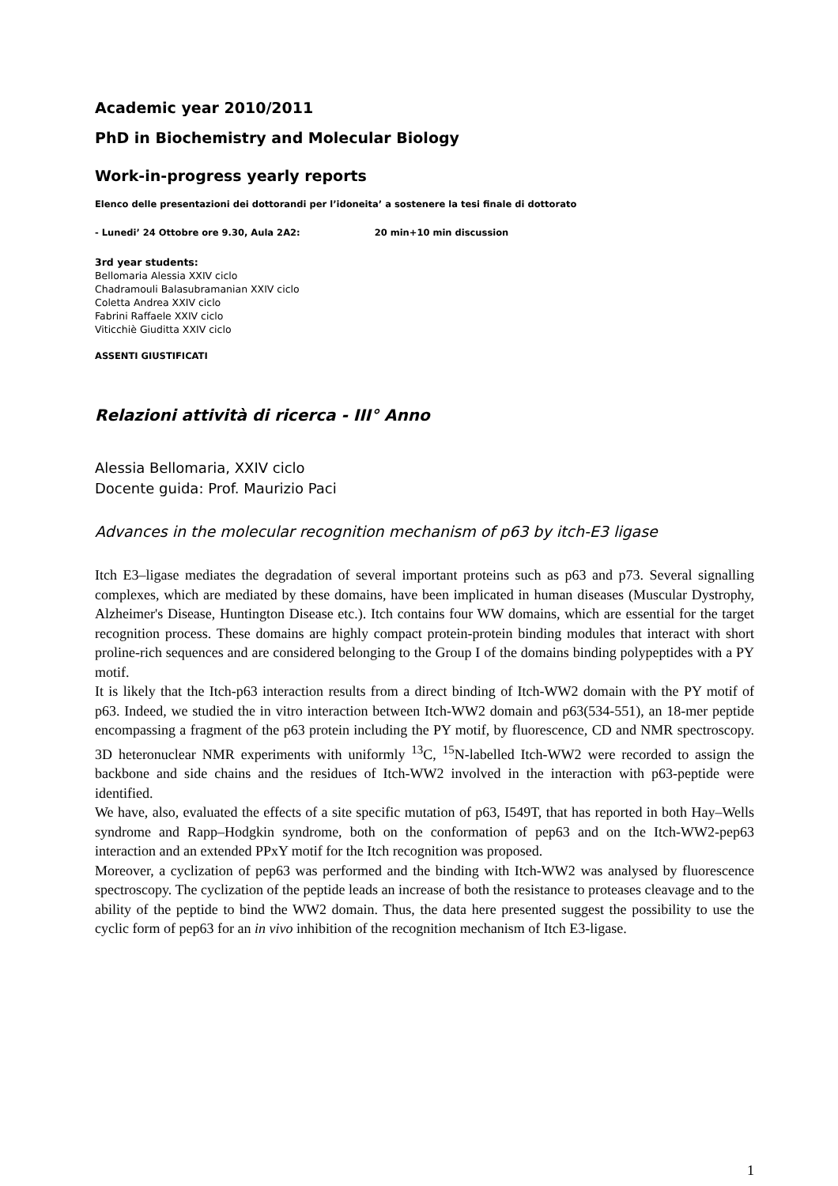Academic year 2010/2011
PhD in Biochemistry and Molecular Biology
Work-in-progress yearly reports
Elenco delle presentazioni dei dottorandi per l’idoneita’ a sostenere la tesi finale di dottorato
- Lunedi’ 24 Ottobre ore 9.30, Aula 2A2: 20 min+10 min discussion
3rd year students:
Bellomaria Alessia XXIV ciclo
Chadramouli Balasubramanian XXIV ciclo
Coletta Andrea XXIV ciclo
Fabrini Raffaele XXIV ciclo
Viticchiè Giuditta XXIV ciclo
ASSENTI GIUSTIFICATI
Relazioni attività di ricerca - III° Anno
Alessia Bellomaria, XXIV ciclo
Docente guida: Prof. Maurizio Paci
Advances in the molecular recognition mechanism of p63 by itch-E3 ligase
Itch E3–ligase mediates the degradation of several important proteins such as p63 and p73. Several signalling complexes, which are mediated by these domains, have been implicated in human diseases (Muscular Dystrophy, Alzheimer's Disease, Huntington Disease etc.). Itch contains four WW domains, which are essential for the target recognition process. These domains are highly compact protein-protein binding modules that interact with short proline-rich sequences and are considered belonging to the Group I of the domains binding polypeptides with a PY motif.
It is likely that the Itch-p63 interaction results from a direct binding of Itch-WW2 domain with the PY motif of p63. Indeed, we studied the in vitro interaction between Itch-WW2 domain and p63(534-551), an 18-mer peptide encompassing a fragment of the p63 protein including the PY motif, by fluorescence, CD and NMR spectroscopy. 3D heteronuclear NMR experiments with uniformly <sup>13</sup>C, <sup>15</sup>N-labelled Itch-WW2 were recorded to assign the backbone and side chains and the residues of Itch-WW2 involved in the interaction with p63-peptide were identified.
We have, also, evaluated the effects of a site specific mutation of p63, I549T, that has reported in both Hay–Wells syndrome and Rapp–Hodgkin syndrome, both on the conformation of pep63 and on the Itch-WW2-pep63 interaction and an extended PPxY motif for the Itch recognition was proposed.
Moreover, a cyclization of pep63 was performed and the binding with Itch-WW2 was analysed by fluorescence spectroscopy. The cyclization of the peptide leads an increase of both the resistance to proteases cleavage and to the ability of the peptide to bind the WW2 domain. Thus, the data here presented suggest the possibility to use the cyclic form of pep63 for an in vivo inhibition of the recognition mechanism of Itch E3-ligase.
1